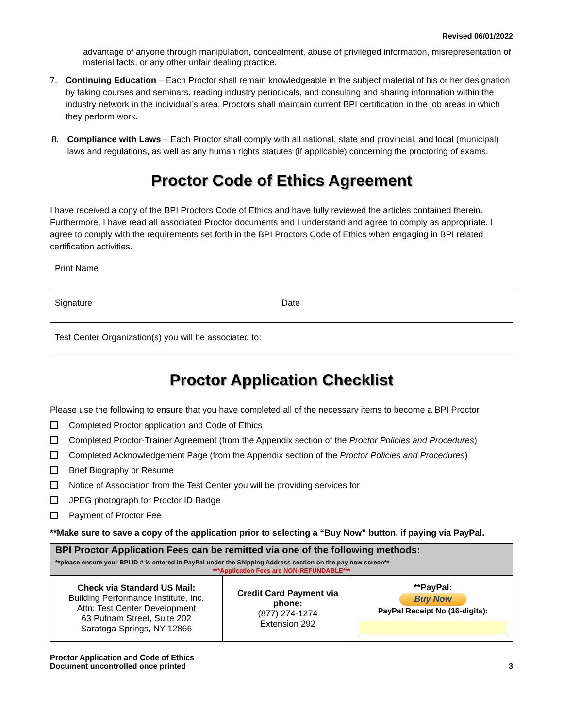Revised 06/01/2022
advantage of anyone through manipulation, concealment, abuse of privileged information, misrepresentation of material facts, or any other unfair dealing practice.
7. Continuing Education – Each Proctor shall remain knowledgeable in the subject material of his or her designation by taking courses and seminars, reading industry periodicals, and consulting and sharing information within the industry network in the individual’s area. Proctors shall maintain current BPI certification in the job areas in which they perform work.
8. Compliance with Laws – Each Proctor shall comply with all national, state and provincial, and local (municipal) laws and regulations, as well as any human rights statutes (if applicable) concerning the proctoring of exams.
Proctor Code of Ethics Agreement
I have received a copy of the BPI Proctors Code of Ethics and have fully reviewed the articles contained therein. Furthermore, I have read all associated Proctor documents and I understand and agree to comply as appropriate. I agree to comply with the requirements set forth in the BPI Proctors Code of Ethics when engaging in BPI related certification activities.
Print Name
Signature Date
Test Center Organization(s) you will be associated to:
Proctor Application Checklist
Please use the following to ensure that you have completed all of the necessary items to become a BPI Proctor.
Completed Proctor application and Code of Ethics
Completed Proctor-Trainer Agreement (from the Appendix section of the Proctor Policies and Procedures)
Completed Acknowledgement Page (from the Appendix section of the Proctor Policies and Procedures)
Brief Biography or Resume
Notice of Association from the Test Center you will be providing services for
JPEG photograph for Proctor ID Badge
Payment of Proctor Fee
**Make sure to save a copy of the application prior to selecting a “Buy Now” button, if paying via PayPal.
| BPI Proctor Application Fees can be remitted via one of the following methods: **please ensure your BPI ID # is entered in PayPal under the Shipping Address section on the pay now screen** ***Application Fees are NON-REFUNDABLE*** | | |
| --- | --- | --- |
| Check via Standard US Mail: Building Performance Institute, Inc. Attn: Test Center Development 63 Putnam Street, Suite 202 Saratoga Springs, NY 12866 | Credit Card Payment via phone: (877) 274-1274 Extension 292 | **PayPal: Buy Now PayPal Receipt No (16-digits): |
Proctor Application and Code of Ethics
Document uncontrolled once printed
3